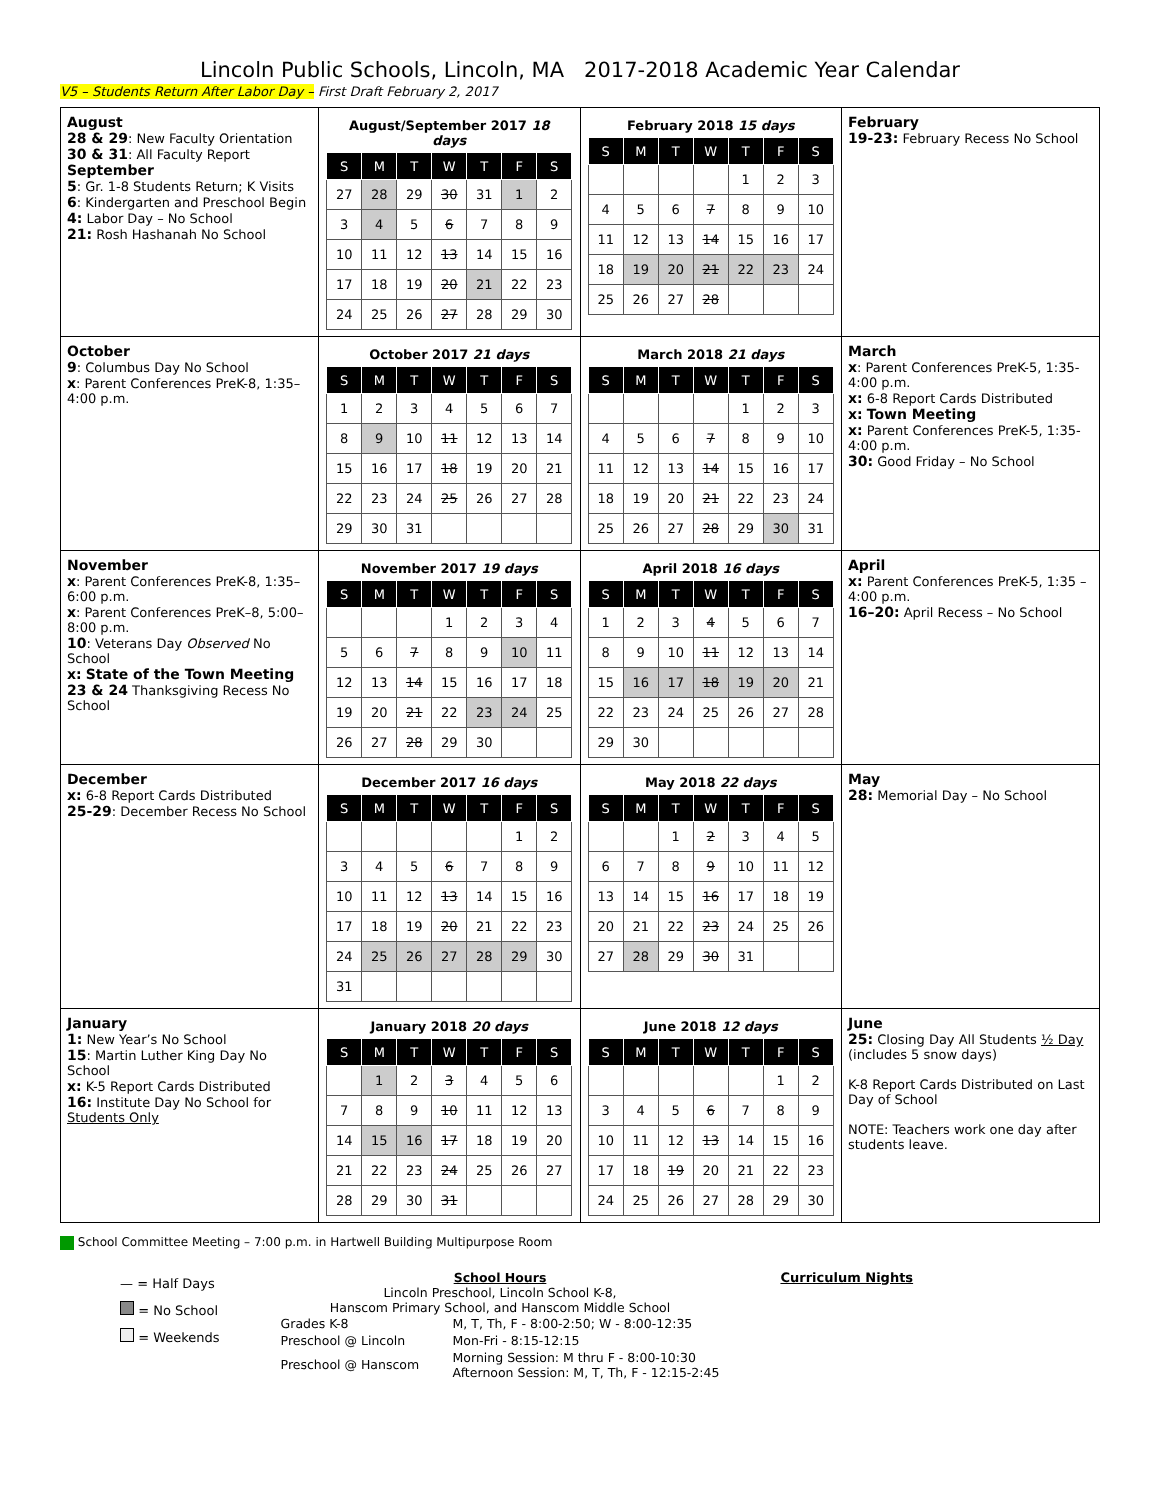Lincoln Public Schools, Lincoln, MA 2017-2018 Academic Year Calendar
V5 – Students Return After Labor Day – First Draft February 2, 2017
| August 28 & 29 : New Faculty Orientation 30 & 31 : All Faculty Report September 5 : Gr. 1-8 Students Return; K Visits 6 : Kindergarten and Preschool Begin 4: Labor Day – No School 21: Rosh Hashanah No School | August/September 2017 18 days / S / M / T / W / T / F / S / / --- / --- / --- / --- / --- / --- / --- / / 27 / 28 / 29 / 30 / 31 / 1 / 2 / / 3 / 4 / 5 / 6 / 7 / 8 / 9 / / 10 / 11 / 12 / 13 / 14 / 15 / 16 / / 17 / 18 / 19 / 20 / 21 / 22 / 23 / / 24 / 25 / 26 / 27 / 28 / 29 / 30 / | February 2018 15 days / S / M / T / W / T / F / S / / --- / --- / --- / --- / --- / --- / --- / / / / / / 1 / 2 / 3 / / 4 / 5 / 6 / 7 / 8 / 9 / 10 / / 11 / 12 / 13 / 14 / 15 / 16 / 17 / / 18 / 19 / 20 / 21 / 22 / 23 / 24 / / 25 / 26 / 27 / 28 / / / / | February 19-23: February Recess No School |
| October 9 : Columbus Day No School x : Parent Conferences PreK-8, 1:35–4:00 p.m. | October 2017 21 days / S / M / T / W / T / F / S / / --- / --- / --- / --- / --- / --- / --- / / 1 / 2 / 3 / 4 / 5 / 6 / 7 / / 8 / 9 / 10 / 11 / 12 / 13 / 14 / / 15 / 16 / 17 / 18 / 19 / 20 / 21 / / 22 / 23 / 24 / 25 / 26 / 27 / 28 / / 29 / 30 / 31 / / / / / | March 2018 21 days / S / M / T / W / T / F / S / / --- / --- / --- / --- / --- / --- / --- / / / / / / 1 / 2 / 3 / / 4 / 5 / 6 / 7 / 8 / 9 / 10 / / 11 / 12 / 13 / 14 / 15 / 16 / 17 / / 18 / 19 / 20 / 21 / 22 / 23 / 24 / / 25 / 26 / 27 / 28 / 29 / 30 / 31 / | March x : Parent Conferences PreK-5, 1:35-4:00 p.m. x: 6-8 Report Cards Distributed x: Town Meeting x: Parent Conferences PreK-5, 1:35-4:00 p.m. 30: Good Friday – No School |
| November x : Parent Conferences PreK-8, 1:35–6:00 p.m. x : Parent Conferences PreK–8, 5:00–8:00 p.m. 10 : Veterans Day Observed No School x: State of the Town Meeting 23 & 24 Thanksgiving Recess No School | November 2017 19 days / S / M / T / W / T / F / S / / --- / --- / --- / --- / --- / --- / --- / / / / / 1 / 2 / 3 / 4 / / 5 / 6 / 7 / 8 / 9 / 10 / 11 / / 12 / 13 / 14 / 15 / 16 / 17 / 18 / / 19 / 20 / 21 / 22 / 23 / 24 / 25 / / 26 / 27 / 28 / 29 / 30 / / / | April 2018 16 days / S / M / T / W / T / F / S / / --- / --- / --- / --- / --- / --- / --- / / 1 / 2 / 3 / 4 / 5 / 6 / 7 / / 8 / 9 / 10 / 11 / 12 / 13 / 14 / / 15 / 16 / 17 / 18 / 19 / 20 / 21 / / 22 / 23 / 24 / 25 / 26 / 27 / 28 / / 29 / 30 / / / / / / | April x: Parent Conferences PreK-5, 1:35 – 4:00 p.m. 16–20: April Recess – No School |
| December x: 6-8 Report Cards Distributed 25-29 : December Recess No School | December 2017 16 days / S / M / T / W / T / F / S / / --- / --- / --- / --- / --- / --- / --- / / / / / / / 1 / 2 / / 3 / 4 / 5 / 6 / 7 / 8 / 9 / / 10 / 11 / 12 / 13 / 14 / 15 / 16 / / 17 / 18 / 19 / 20 / 21 / 22 / 23 / / 24 / 25 / 26 / 27 / 28 / 29 / 30 / / 31 / / / / / / / | May 2018 22 days / S / M / T / W / T / F / S / / --- / --- / --- / --- / --- / --- / --- / / / / 1 / 2 / 3 / 4 / 5 / / 6 / 7 / 8 / 9 / 10 / 11 / 12 / / 13 / 14 / 15 / 16 / 17 / 18 / 19 / / 20 / 21 / 22 / 23 / 24 / 25 / 26 / / 27 / 28 / 29 / 30 / 31 / / / | May 28: Memorial Day – No School |
| January 1: New Year’s No School 15 : Martin Luther King Day No School x: K-5 Report Cards Distributed 16: Institute Day No School for Students Only | January 2018 20 days / S / M / T / W / T / F / S / / --- / --- / --- / --- / --- / --- / --- / / / 1 / 2 / 3 / 4 / 5 / 6 / / 7 / 8 / 9 / 10 / 11 / 12 / 13 / / 14 / 15 / 16 / 17 / 18 / 19 / 20 / / 21 / 22 / 23 / 24 / 25 / 26 / 27 / / 28 / 29 / 30 / 31 / / / / | June 2018 12 days / S / M / T / W / T / F / S / / --- / --- / --- / --- / --- / --- / --- / / / / / / / 1 / 2 / / 3 / 4 / 5 / 6 / 7 / 8 / 9 / / 10 / 11 / 12 / 13 / 14 / 15 / 16 / / 17 / 18 / 19 / 20 / 21 / 22 / 23 / / 24 / 25 / 26 / 27 / 28 / 29 / 30 / | June 25: Closing Day All Students ½ Day (includes 5 snow days) K-8 Report Cards Distributed on Last Day of School NOTE: Teachers work one day after students leave. |
School Committee Meeting – 7:00 p.m. in Hartwell Building Multipurpose Room
— = Half Days
= No School
= Weekends
School Hours
Lincoln Preschool, Lincoln School K-8,
Hanscom Primary School, and Hanscom Middle School
| Grades K-8 | M, T, Th, F - 8:00-2:50; W - 8:00-12:35 |
| Preschool @ Lincoln | Mon-Fri - 8:15-12:15 |
| Preschool @ Hanscom | Morning Session: M thru F - 8:00-10:30 Afternoon Session: M, T, Th, F - 12:15-2:45 |
Curriculum Nights